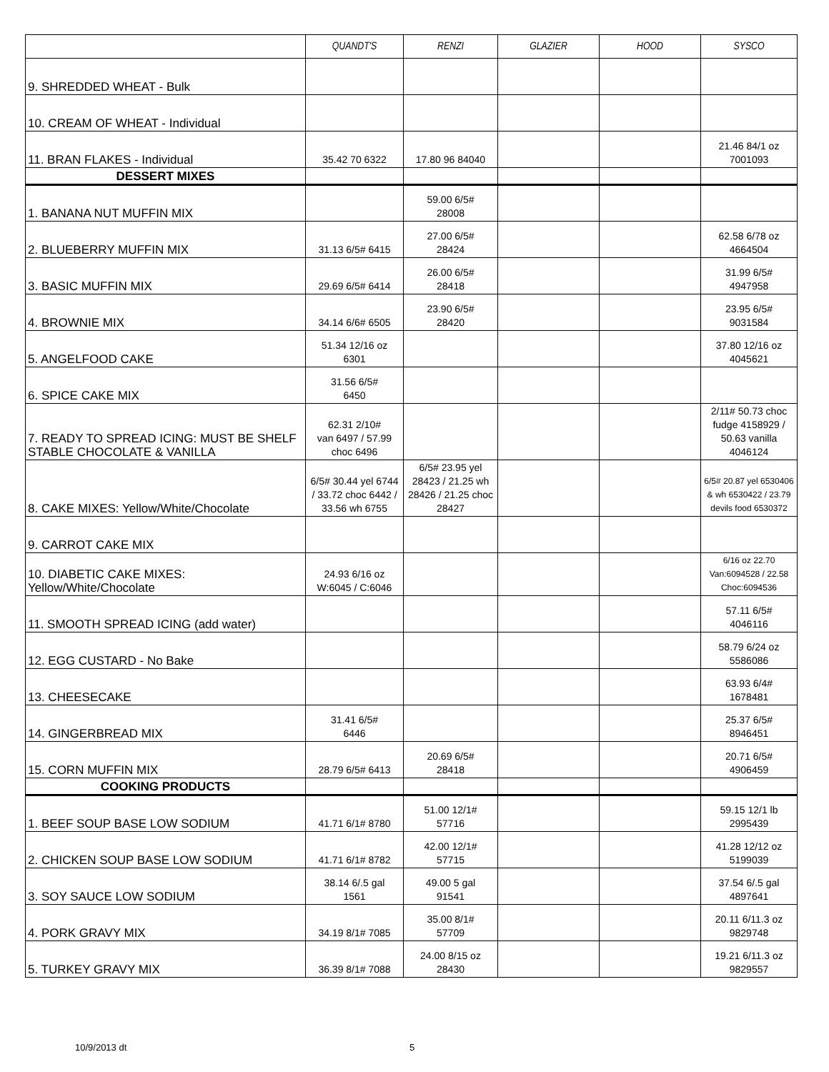| | QUANDT'S | RENZI | GLAZIER | HOOD | SYSCO |
| --- | --- | --- | --- | --- | --- |
| 9. SHREDDED WHEAT - Bulk | | | | | |
| 10. CREAM OF WHEAT - Individual | | | | | |
| 11. BRAN FLAKES - Individual | 35.42 70 6322 | 17.80 96 84040 | | | 21.46 84/1 oz 7001093 |
| DESSERT MIXES | | | | | |
| 1. BANANA NUT MUFFIN MIX | | 59.00 6/5# 28008 | | | |
| 2. BLUEBERRY MUFFIN MIX | 31.13 6/5# 6415 | 27.00 6/5# 28424 | | | 62.58 6/78 oz 4664504 |
| 3. BASIC MUFFIN MIX | 29.69 6/5# 6414 | 26.00 6/5# 28418 | | | 31.99 6/5# 4947958 |
| 4. BROWNIE MIX | 34.14 6/6# 6505 | 23.90 6/5# 28420 | | | 23.95 6/5# 9031584 |
| 5. ANGELFOOD CAKE | 51.34 12/16 oz 6301 | | | | 37.80 12/16 oz 4045621 |
| 6. SPICE CAKE MIX | 31.56 6/5# 6450 | | | | |
| 7. READY TO SPREAD ICING: MUST BE SHELF STABLE CHOCOLATE & VANILLA | 62.31 2/10# van 6497 / 57.99 choc 6496 | | | | 2/11# 50.73 choc fudge 4158929 / 50.63 vanilla 4046124 |
| 8. CAKE MIXES: Yellow/White/Chocolate | 6/5# 30.44 yel 6744 / 33.72 choc 6442 / 33.56 wh 6755 | 6/5# 23.95 yel 28423 / 21.25 wh 28426 / 21.25 choc 28427 | | | 6/5# 20.87 yel 6530406 & wh 6530422 / 23.79 devils food 6530372 |
| 9. CARROT CAKE MIX | | | | | |
| 10. DIABETIC CAKE MIXES: Yellow/White/Chocolate | 24.93 6/16 oz W:6045 / C:6046 | | | | 6/16 oz 22.70 Van:6094528 / 22.58 Choc:6094536 |
| 11. SMOOTH SPREAD ICING (add water) | | | | | 57.11 6/5# 4046116 |
| 12. EGG CUSTARD - No Bake | | | | | 58.79 6/24 oz 5586086 |
| 13. CHEESECAKE | | | | | 63.93 6/4# 1678481 |
| 14. GINGERBREAD MIX | 31.41 6/5# 6446 | | | | 25.37 6/5# 8946451 |
| 15. CORN MUFFIN MIX | 28.79 6/5# 6413 | 20.69 6/5# 28418 | | | 20.71 6/5# 4906459 |
| COOKING PRODUCTS | | | | | |
| 1. BEEF SOUP BASE LOW SODIUM | 41.71 6/1# 8780 | 51.00 12/1# 57716 | | | 59.15 12/1 lb 2995439 |
| 2. CHICKEN SOUP BASE LOW SODIUM | 41.71 6/1# 8782 | 42.00 12/1# 57715 | | | 41.28 12/12 oz 5199039 |
| 3. SOY SAUCE LOW SODIUM | 38.14 6/.5 gal 1561 | 49.00 5 gal 91541 | | | 37.54 6/.5 gal 4897641 |
| 4. PORK GRAVY MIX | 34.19 8/1# 7085 | 35.00 8/1# 57709 | | | 20.11 6/11.3 oz 9829748 |
| 5. TURKEY GRAVY MIX | 36.39 8/1# 7088 | 24.00 8/15 oz 28430 | | | 19.21 6/11.3 oz 9829557 |
10/9/2013 dt 5